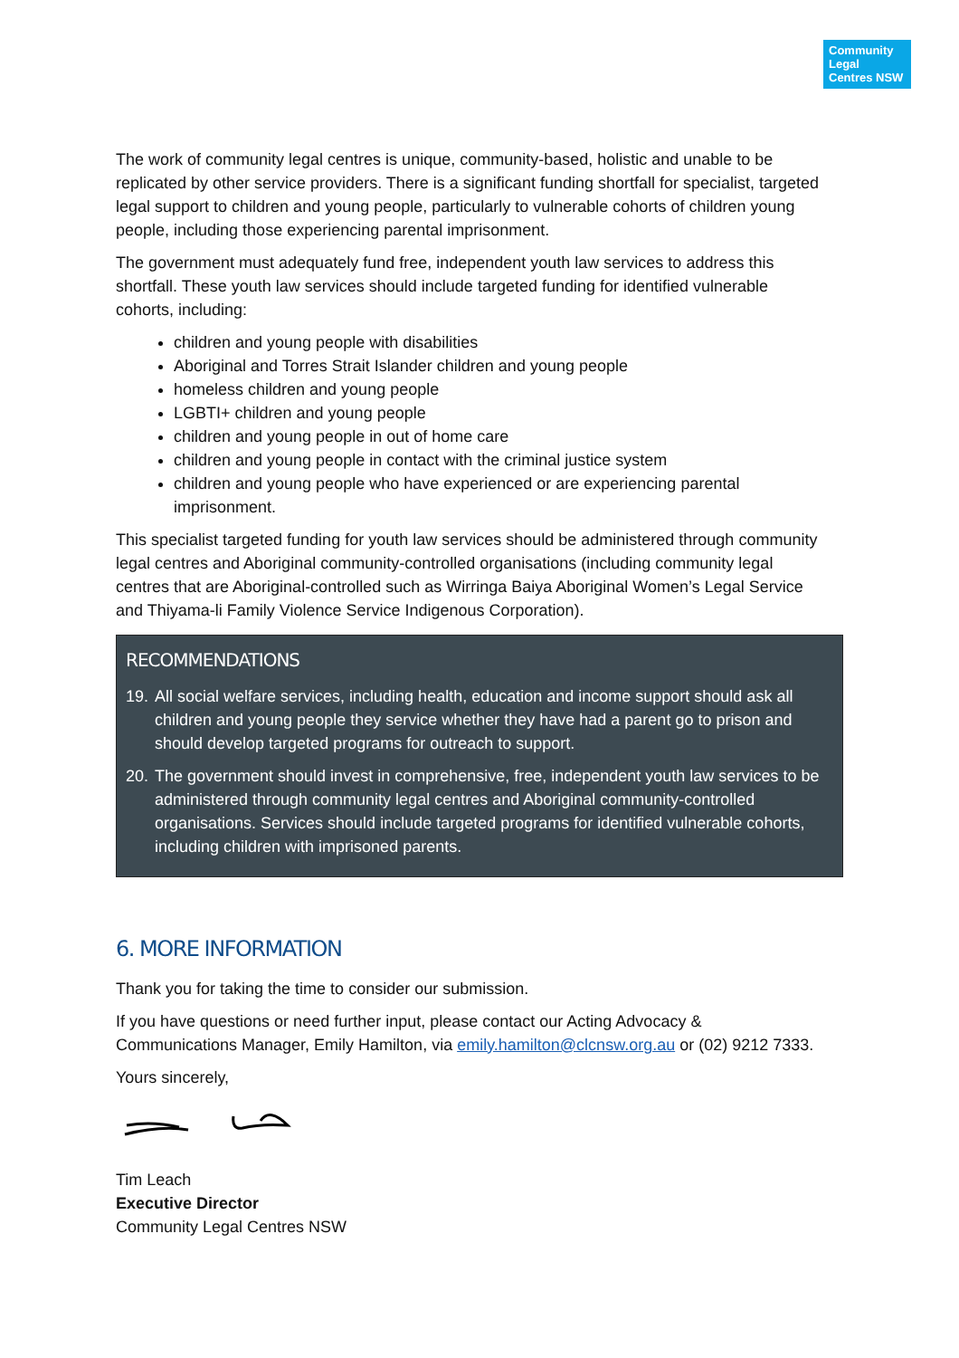Community Legal Centres NSW
The work of community legal centres is unique, community-based, holistic and unable to be replicated by other service providers. There is a significant funding shortfall for specialist, targeted legal support to children and young people, particularly to vulnerable cohorts of children young people, including those experiencing parental imprisonment.
The government must adequately fund free, independent youth law services to address this shortfall. These youth law services should include targeted funding for identified vulnerable cohorts, including:
children and young people with disabilities
Aboriginal and Torres Strait Islander children and young people
homeless children and young people
LGBTI+ children and young people
children and young people in out of home care
children and young people in contact with the criminal justice system
children and young people who have experienced or are experiencing parental imprisonment.
This specialist targeted funding for youth law services should be administered through community legal centres and Aboriginal community-controlled organisations (including community legal centres that are Aboriginal-controlled such as Wirringa Baiya Aboriginal Women’s Legal Service and Thiyama-li Family Violence Service Indigenous Corporation).
RECOMMENDATIONS
19.
All social welfare services, including health, education and income support should ask all children and young people they service whether they have had a parent go to prison and should develop targeted programs for outreach to support.
20.
The government should invest in comprehensive, free, independent youth law services to be administered through community legal centres and Aboriginal community-controlled organisations. Services should include targeted programs for identified vulnerable cohorts, including children with imprisoned parents.
6. MORE INFORMATION
Thank you for taking the time to consider our submission.
If you have questions or need further input, please contact our Acting Advocacy & Communications Manager, Emily Hamilton, via emily.hamilton@clcnsw.org.au or (02) 9212 7333.
Yours sincerely,
Tim Leach
Executive Director
Community Legal Centres NSW